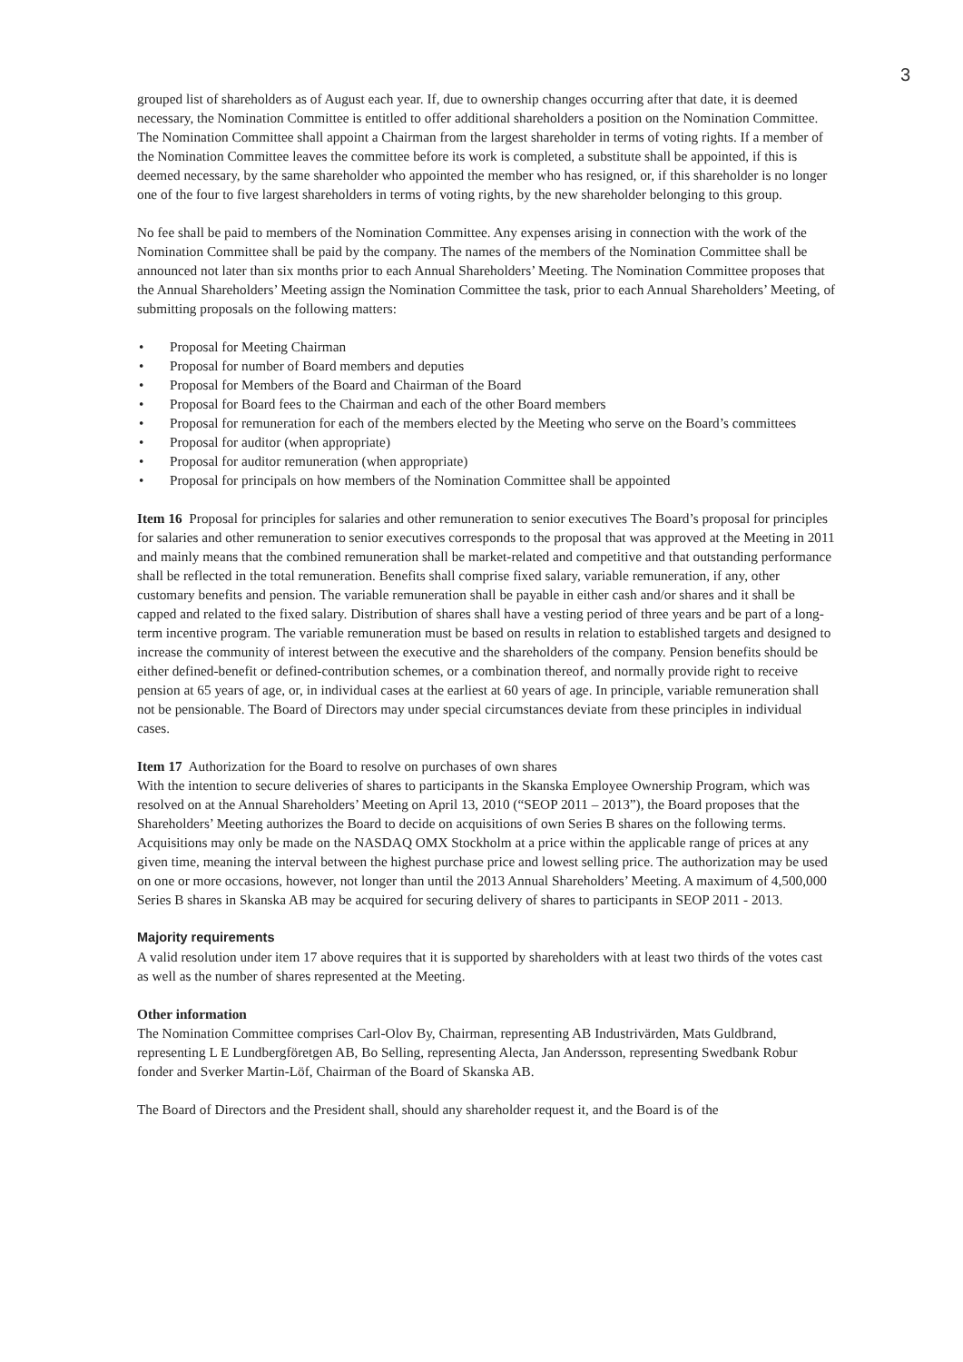3
grouped list of shareholders as of August each year. If, due to ownership changes occurring after that date, it is deemed necessary, the Nomination Committee is entitled to offer additional shareholders a position on the Nomination Committee. The Nomination Committee shall appoint a Chairman from the largest shareholder in terms of voting rights. If a member of the Nomination Committee leaves the committee before its work is completed, a substitute shall be appointed, if this is deemed necessary, by the same shareholder who appointed the member who has resigned, or, if this shareholder is no longer one of the four to five largest shareholders in terms of voting rights, by the new shareholder belonging to this group.
No fee shall be paid to members of the Nomination Committee. Any expenses arising in connection with the work of the Nomination Committee shall be paid by the company. The names of the members of the Nomination Committee shall be announced not later than six months prior to each Annual Shareholders’ Meeting. The Nomination Committee proposes that the Annual Shareholders’ Meeting assign the Nomination Committee the task, prior to each Annual Shareholders’ Meeting, of submitting proposals on the following matters:
• Proposal for Meeting Chairman
• Proposal for number of Board members and deputies
• Proposal for Members of the Board and Chairman of the Board
• Proposal for Board fees to the Chairman and each of the other Board members
• Proposal for remuneration for each of the members elected by the Meeting who serve on the Board’s committees
• Proposal for auditor (when appropriate)
• Proposal for auditor remuneration (when appropriate)
• Proposal for principals on how members of the Nomination Committee shall be appointed
Item 16 Proposal for principles for salaries and other remuneration to senior executives The Board’s proposal for principles for salaries and other remuneration to senior executives corresponds to the proposal that was approved at the Meeting in 2011 and mainly means that the combined remuneration shall be market-related and competitive and that outstanding performance shall be reflected in the total remuneration. Benefits shall comprise fixed salary, variable remuneration, if any, other customary benefits and pension. The variable remuneration shall be payable in either cash and/or shares and it shall be capped and related to the fixed salary. Distribution of shares shall have a vesting period of three years and be part of a long-term incentive program. The variable remuneration must be based on results in relation to established targets and designed to increase the community of interest between the executive and the shareholders of the company. Pension benefits should be either defined-benefit or defined-contribution schemes, or a combination thereof, and normally provide right to receive pension at 65 years of age, or, in individual cases at the earliest at 60 years of age. In principle, variable remuneration shall not be pensionable. The Board of Directors may under special circumstances deviate from these principles in individual cases.
Item 17 Authorization for the Board to resolve on purchases of own shares
With the intention to secure deliveries of shares to participants in the Skanska Employee Ownership Program, which was resolved on at the Annual Shareholders’ Meeting on April 13, 2010 (“SEOP 2011 – 2013”), the Board proposes that the Shareholders’ Meeting authorizes the Board to decide on acquisitions of own Series B shares on the following terms. Acquisitions may only be made on the NASDAQ OMX Stockholm at a price within the applicable range of prices at any given time, meaning the interval between the highest purchase price and lowest selling price. The authorization may be used on one or more occasions, however, not longer than until the 2013 Annual Shareholders’ Meeting. A maximum of 4,500,000 Series B shares in Skanska AB may be acquired for securing delivery of shares to participants in SEOP 2011 - 2013.
Majority requirements
A valid resolution under item 17 above requires that it is supported by shareholders with at least two thirds of the votes cast as well as the number of shares represented at the Meeting.
Other information
The Nomination Committee comprises Carl-Olov By, Chairman, representing AB Industrivärden, Mats Guldbrand, representing L E Lundbergföretgen AB, Bo Selling, representing Alecta, Jan Andersson, representing Swedbank Robur fonder and Sverker Martin-Löf, Chairman of the Board of Skanska AB.
The Board of Directors and the President shall, should any shareholder request it, and the Board is of the